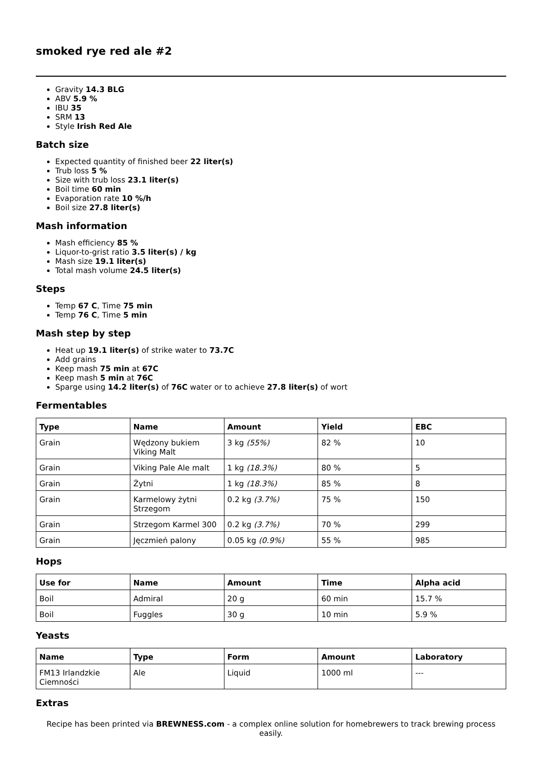smoked rye red ale #2
Gravity 14.3 BLG
ABV 5.9 %
IBU 35
SRM 13
Style Irish Red Ale
Batch size
Expected quantity of finished beer 22 liter(s)
Trub loss 5 %
Size with trub loss 23.1 liter(s)
Boil time 60 min
Evaporation rate 10 %/h
Boil size 27.8 liter(s)
Mash information
Mash efficiency 85 %
Liquor-to-grist ratio 3.5 liter(s) / kg
Mash size 19.1 liter(s)
Total mash volume 24.5 liter(s)
Steps
Temp 67 C, Time 75 min
Temp 76 C, Time 5 min
Mash step by step
Heat up 19.1 liter(s) of strike water to 73.7C
Add grains
Keep mash 75 min at 67C
Keep mash 5 min at 76C
Sparge using 14.2 liter(s) of 76C water or to achieve 27.8 liter(s) of wort
Fermentables
| Type | Name | Amount | Yield | EBC |
| --- | --- | --- | --- | --- |
| Grain | Wędzony bukiem Viking Malt | 3 kg (55%) | 82 % | 10 |
| Grain | Viking Pale Ale malt | 1 kg (18.3%) | 80 % | 5 |
| Grain | Żytni | 1 kg (18.3%) | 85 % | 8 |
| Grain | Karmelowy żytni Strzegom | 0.2 kg (3.7%) | 75 % | 150 |
| Grain | Strzegom Karmel 300 | 0.2 kg (3.7%) | 70 % | 299 |
| Grain | Jęczmień palony | 0.05 kg (0.9%) | 55 % | 985 |
Hops
| Use for | Name | Amount | Time | Alpha acid |
| --- | --- | --- | --- | --- |
| Boil | Admiral | 20 g | 60 min | 15.7 % |
| Boil | Fuggles | 30 g | 10 min | 5.9 % |
Yeasts
| Name | Type | Form | Amount | Laboratory |
| --- | --- | --- | --- | --- |
| FM13 Irlandzkie Ciemności | Ale | Liquid | 1000 ml | --- |
Extras
Recipe has been printed via BREWNESS.com - a complex online solution for homebrewers to track brewing process easily.